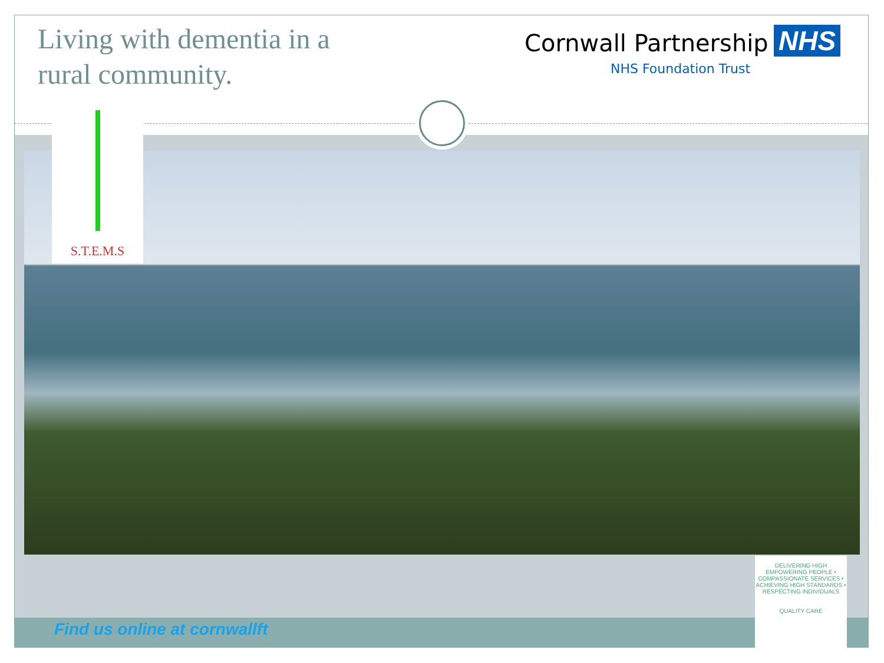Living with dementia in a
rural community.
Cornwall Partnership NHS
NHS Foundation Trust
S.T.E.M.S
Find us online at cornwallft
DELIVERING HIGH
EMPOWERING PEOPLE • COMPASSIONATE SERVICES • ACHIEVING HIGH STANDARDS • RESPECTING INDIVIDUALS
QUALITY CARE